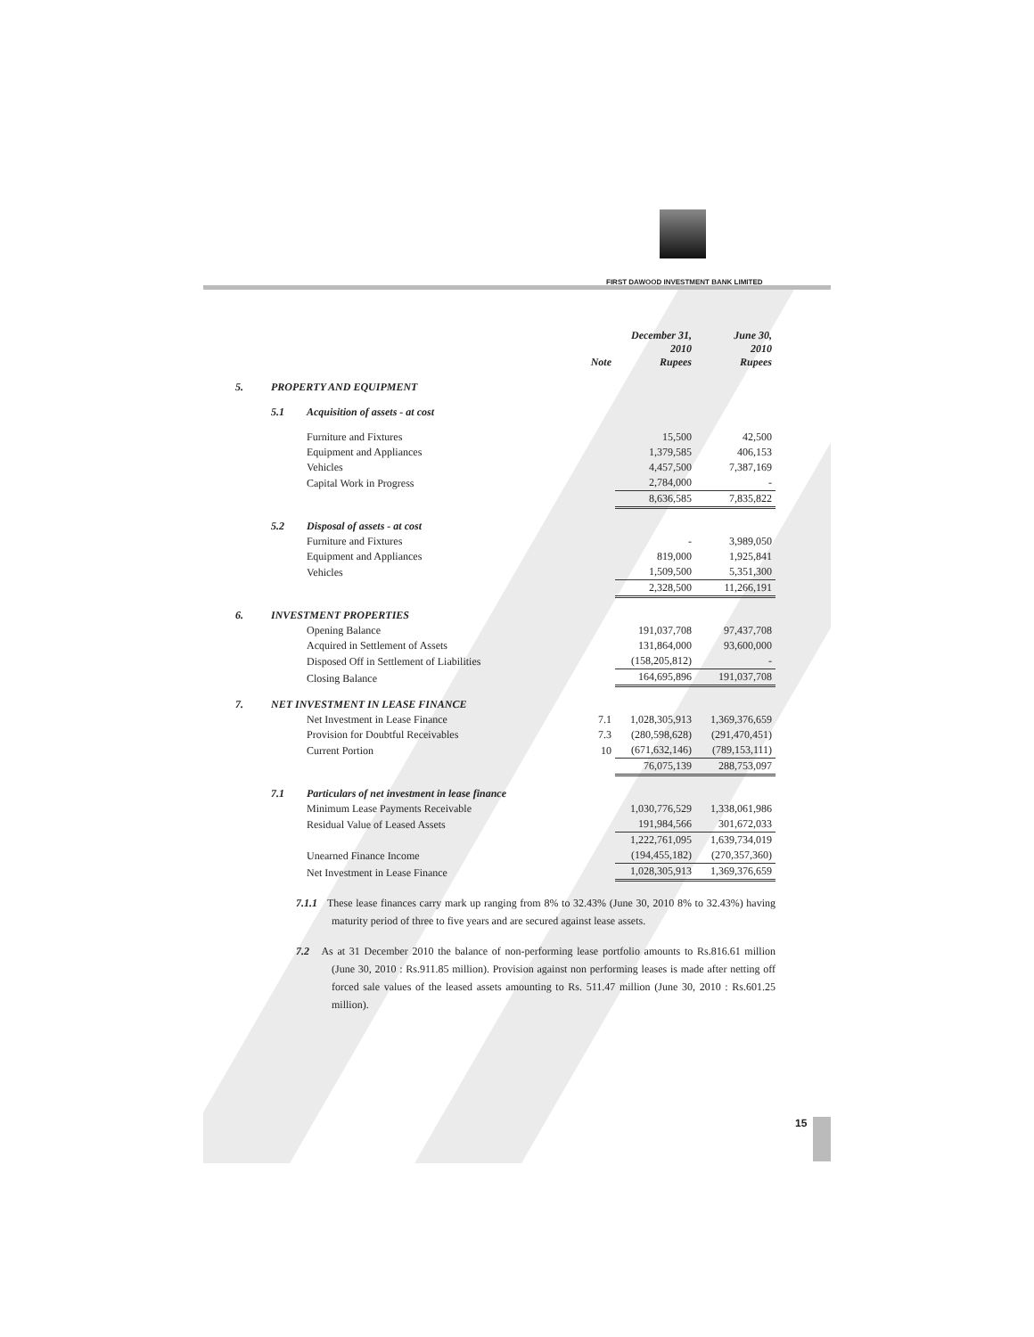FIRST DAWOOD INVESTMENT BANK LIMITED
| | | | Note | December 31, 2010 Rupees | June 30, 2010 Rupees |
| --- | --- | --- | --- | --- | --- |
| 5. | PROPERTY AND EQUIPMENT | | | | |
| | 5.1 | Acquisition of assets - at cost | | | |
| | | Furniture and Fixtures | | 15,500 | 42,500 |
| | | Equipment and Appliances | | 1,379,585 | 406,153 |
| | | Vehicles | | 4,457,500 | 7,387,169 |
| | | Capital Work in Progress | | 2,784,000 | - |
| | | | | 8,636,585 | 7,835,822 |
| | 5.2 | Disposal of assets - at cost | | | |
| | | Furniture and Fixtures | | - | 3,989,050 |
| | | Equipment and Appliances | | 819,000 | 1,925,841 |
| | | Vehicles | | 1,509,500 | 5,351,300 |
| | | | | 2,328,500 | 11,266,191 |
| 6. | INVESTMENT PROPERTIES | | | | |
| | | Opening Balance | | 191,037,708 | 97,437,708 |
| | | Acquired in Settlement of Assets | | 131,864,000 | 93,600,000 |
| | | Disposed Off in Settlement of Liabilities | | (158,205,812) | - |
| | | Closing Balance | | 164,695,896 | 191,037,708 |
| 7. | NET INVESTMENT IN LEASE FINANCE | | | | |
| | | Net Investment in Lease Finance | 7.1 | 1,028,305,913 | 1,369,376,659 |
| | | Provision for Doubtful Receivables | 7.3 | (280,598,628) | (291,470,451) |
| | | Current Portion | 10 | (671,632,146) | (789,153,111) |
| | | | | 76,075,139 | 288,753,097 |
| | 7.1 | Particulars of net investment in lease finance | | | |
| | | Minimum Lease Payments Receivable | | 1,030,776,529 | 1,338,061,986 |
| | | Residual Value of Leased Assets | | 191,984,566 | 301,672,033 |
| | | | | 1,222,761,095 | 1,639,734,019 |
| | | Unearned Finance Income | | (194,455,182) | (270,357,360) |
| | | Net Investment in Lease Finance | | 1,028,305,913 | 1,369,376,659 |
7.1.1 These lease finances carry mark up ranging from 8% to 32.43% (June 30, 2010 8% to 32.43%) having maturity period of three to five years and are secured against lease assets.
7.2 As at 31 December 2010 the balance of non-performing lease portfolio amounts to Rs.816.61 million (June 30, 2010 : Rs.911.85 million). Provision against non performing leases is made after netting off forced sale values of the leased assets amounting to Rs. 511.47 million (June 30, 2010 : Rs.601.25 million).
15